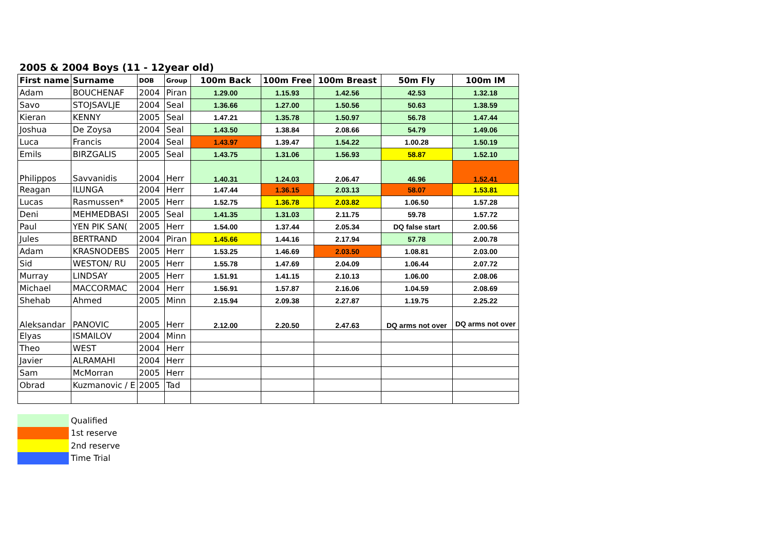2005 & 2004 Boys (11 - 12year old)
| First name | Surname | DOB | Group | 100m Back | 100m Free | 100m Breast | 50m Fly | 100m IM |
| --- | --- | --- | --- | --- | --- | --- | --- | --- |
| Adam | BOUCHENAF | 2004 | Piran | 1.29.00 | 1.15.93 | 1.42.56 | 42.53 | 1.32.18 |
| Savo | STOJSAVLJE | 2004 | Seal | 1.36.66 | 1.27.00 | 1.50.56 | 50.63 | 1.38.59 |
| Kieran | KENNY | 2005 | Seal | 1.47.21 | 1.35.78 | 1.50.97 | 56.78 | 1.47.44 |
| Joshua | De Zoysa | 2004 | Seal | 1.43.50 | 1.38.84 | 2.08.66 | 54.79 | 1.49.06 |
| Luca | Francis | 2004 | Seal | 1.43.97 | 1.39.47 | 1.54.22 | 1.00.28 | 1.50.19 |
| Emils | BIRZGALIS | 2005 | Seal | 1.43.75 | 1.31.06 | 1.56.93 | 58.87 | 1.52.10 |
| Philippos | Savvanidis | 2004 | Herr | 1.40.31 | 1.24.03 | 2.06.47 | 46.96 | 1.52.41 |
| Reagan | ILUNGA | 2004 | Herr | 1.47.44 | 1.36.15 | 2.03.13 | 58.07 | 1.53.81 |
| Lucas | Rasmussen* | 2005 | Herr | 1.52.75 | 1.36.78 | 2.03.82 | 1.06.50 | 1.57.28 |
| Deni | MEHMEDBASI | 2005 | Seal | 1.41.35 | 1.31.03 | 2.11.75 | 59.78 | 1.57.72 |
| Paul | YEN PIK SAN( | 2005 | Herr | 1.54.00 | 1.37.44 | 2.05.34 | DQ false start | 2.00.56 |
| Jules | BERTRAND | 2004 | Piran | 1.45.66 | 1.44.16 | 2.17.94 | 57.78 | 2.00.78 |
| Adam | KRASNODEBS | 2005 | Herr | 1.53.25 | 1.46.69 | 2.03.50 | 1.08.81 | 2.03.00 |
| Sid | WESTON/ RU | 2005 | Herr | 1.55.78 | 1.47.69 | 2.04.09 | 1.06.44 | 2.07.72 |
| Murray | LINDSAY | 2005 | Herr | 1.51.91 | 1.41.15 | 2.10.13 | 1.06.00 | 2.08.06 |
| Michael | MACCORMAC | 2004 | Herr | 1.56.91 | 1.57.87 | 2.16.06 | 1.04.59 | 2.08.69 |
| Shehab | Ahmed | 2005 | Minn | 2.15.94 | 2.09.38 | 2.27.87 | 1.19.75 | 2.25.22 |
| Aleksandar | PANOVIC | 2005 | Herr | 2.12.00 | 2.20.50 | 2.47.63 | DQ arms not over | DQ arms not over |
| Elyas | ISMAILOV | 2004 | Minn | | | | | |
| Theo | WEST | 2004 | Herr | | | | | |
| Javier | ALRAMAHI | 2004 | Herr | | | | | |
| Sam | McMorran | 2005 | Herr | | | | | |
| Obrad | Kuzmanovic / E | 2005 | Tad | | | | | |
Qualified
1st reserve
2nd reserve
Time Trial